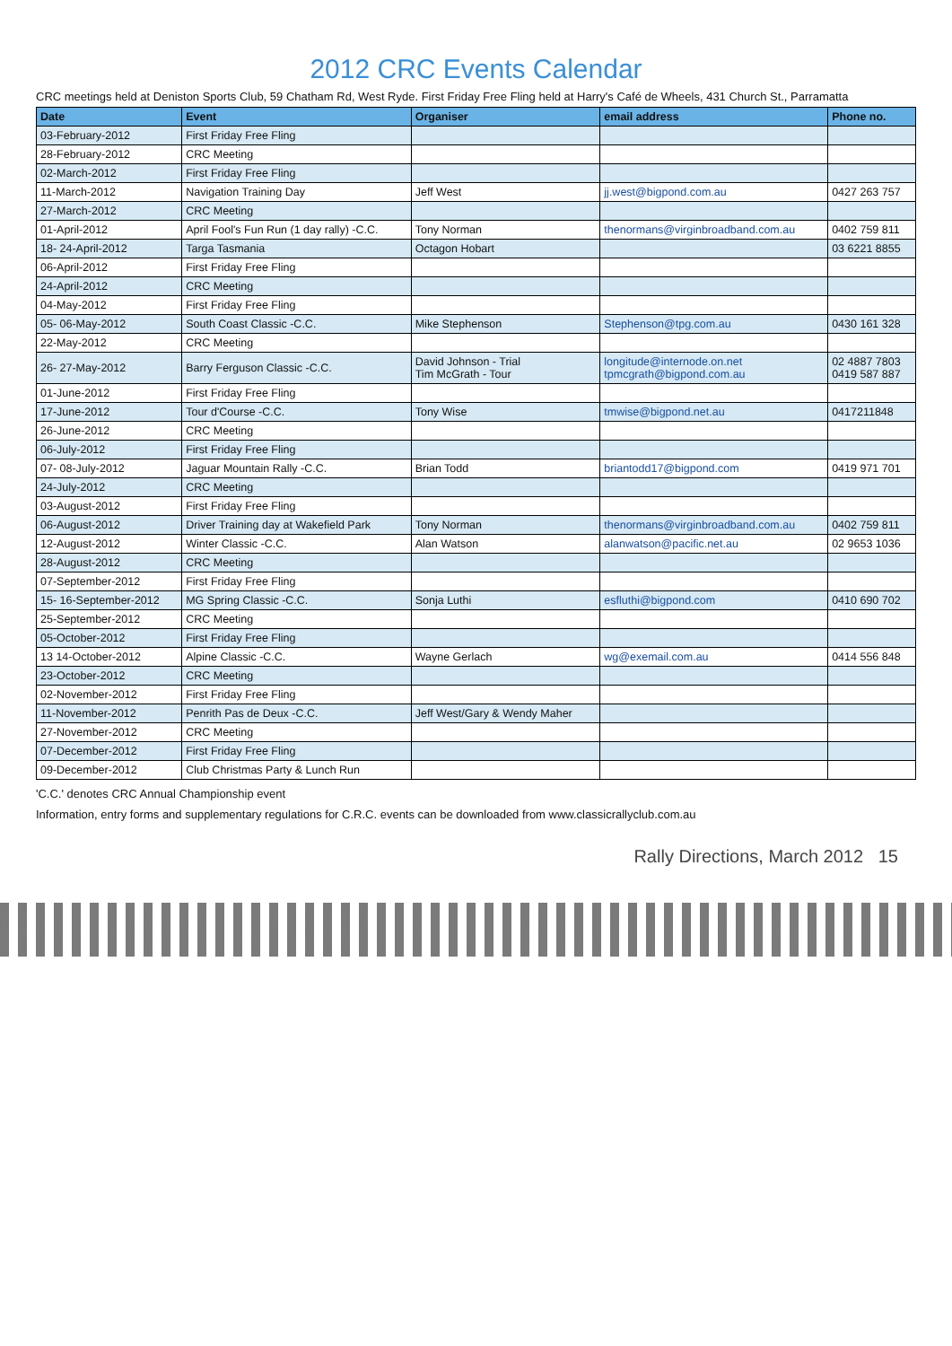2012 CRC Events Calendar
CRC meetings held at Deniston Sports Club, 59 Chatham Rd, West Ryde. First Friday Free Fling held at Harry's Café de Wheels, 431 Church St., Parramatta
| Date | Event | Organiser | email address | Phone no. |
| --- | --- | --- | --- | --- |
| 03-February-2012 | First Friday Free Fling | | | |
| 28-February-2012 | CRC Meeting | | | |
| 02-March-2012 | First Friday Free Fling | | | |
| 11-March-2012 | Navigation Training Day | Jeff West | jj.west@bigpond.com.au | 0427 263 757 |
| 27-March-2012 | CRC Meeting | | | |
| 01-April-2012 | April Fool's Fun Run (1 day rally) -C.C. | Tony Norman | thenormans@virginbroadband.com.au | 0402 759 811 |
| 18- 24-April-2012 | Targa Tasmania | Octagon Hobart | | 03 6221 8855 |
| 06-April-2012 | First Friday Free Fling | | | |
| 24-April-2012 | CRC Meeting | | | |
| 04-May-2012 | First Friday Free Fling | | | |
| 05- 06-May-2012 | South Coast Classic -C.C. | Mike Stephenson | Stephenson@tpg.com.au | 0430 161 328 |
| 22-May-2012 | CRC Meeting | | | |
| 26- 27-May-2012 | Barry Ferguson Classic -C.C. | David Johnson - Trial Tim McGrath - Tour | longitude@internode.on.net tpmcgrath@bigpond.com.au | 02 4887 7803 0419 587 887 |
| 01-June-2012 | First Friday Free Fling | | | |
| 17-June-2012 | Tour d'Course -C.C. | Tony Wise | tmwise@bigpond.net.au | 0417211848 |
| 26-June-2012 | CRC Meeting | | | |
| 06-July-2012 | First Friday Free Fling | | | |
| 07- 08-July-2012 | Jaguar Mountain Rally -C.C. | Brian Todd | briantodd17@bigpond.com | 0419 971 701 |
| 24-July-2012 | CRC Meeting | | | |
| 03-August-2012 | First Friday Free Fling | | | |
| 06-August-2012 | Driver Training day at Wakefield Park | Tony Norman | thenormans@virginbroadband.com.au | 0402 759 811 |
| 12-August-2012 | Winter Classic -C.C. | Alan Watson | alanwatson@pacific.net.au | 02 9653 1036 |
| 28-August-2012 | CRC Meeting | | | |
| 07-September-2012 | First Friday Free Fling | | | |
| 15- 16-September-2012 | MG Spring Classic -C.C. | Sonja Luthi | esfluthi@bigpond.com | 0410 690 702 |
| 25-September-2012 | CRC Meeting | | | |
| 05-October-2012 | First Friday Free Fling | | | |
| 13 14-October-2012 | Alpine Classic -C.C. | Wayne Gerlach | wg@exemail.com.au | 0414 556 848 |
| 23-October-2012 | CRC Meeting | | | |
| 02-November-2012 | First Friday Free Fling | | | |
| 11-November-2012 | Penrith Pas de Deux -C.C. | Jeff West/Gary & Wendy Maher | | |
| 27-November-2012 | CRC Meeting | | | |
| 07-December-2012 | First Friday Free Fling | | | |
| 09-December-2012 | Club Christmas Party & Lunch Run | | | |
'C.C.' denotes CRC Annual Championship event
Information, entry forms and supplementary regulations for C.R.C. events can be downloaded from www.classicrallyclub.com.au
Rally Directions, March 2012 15